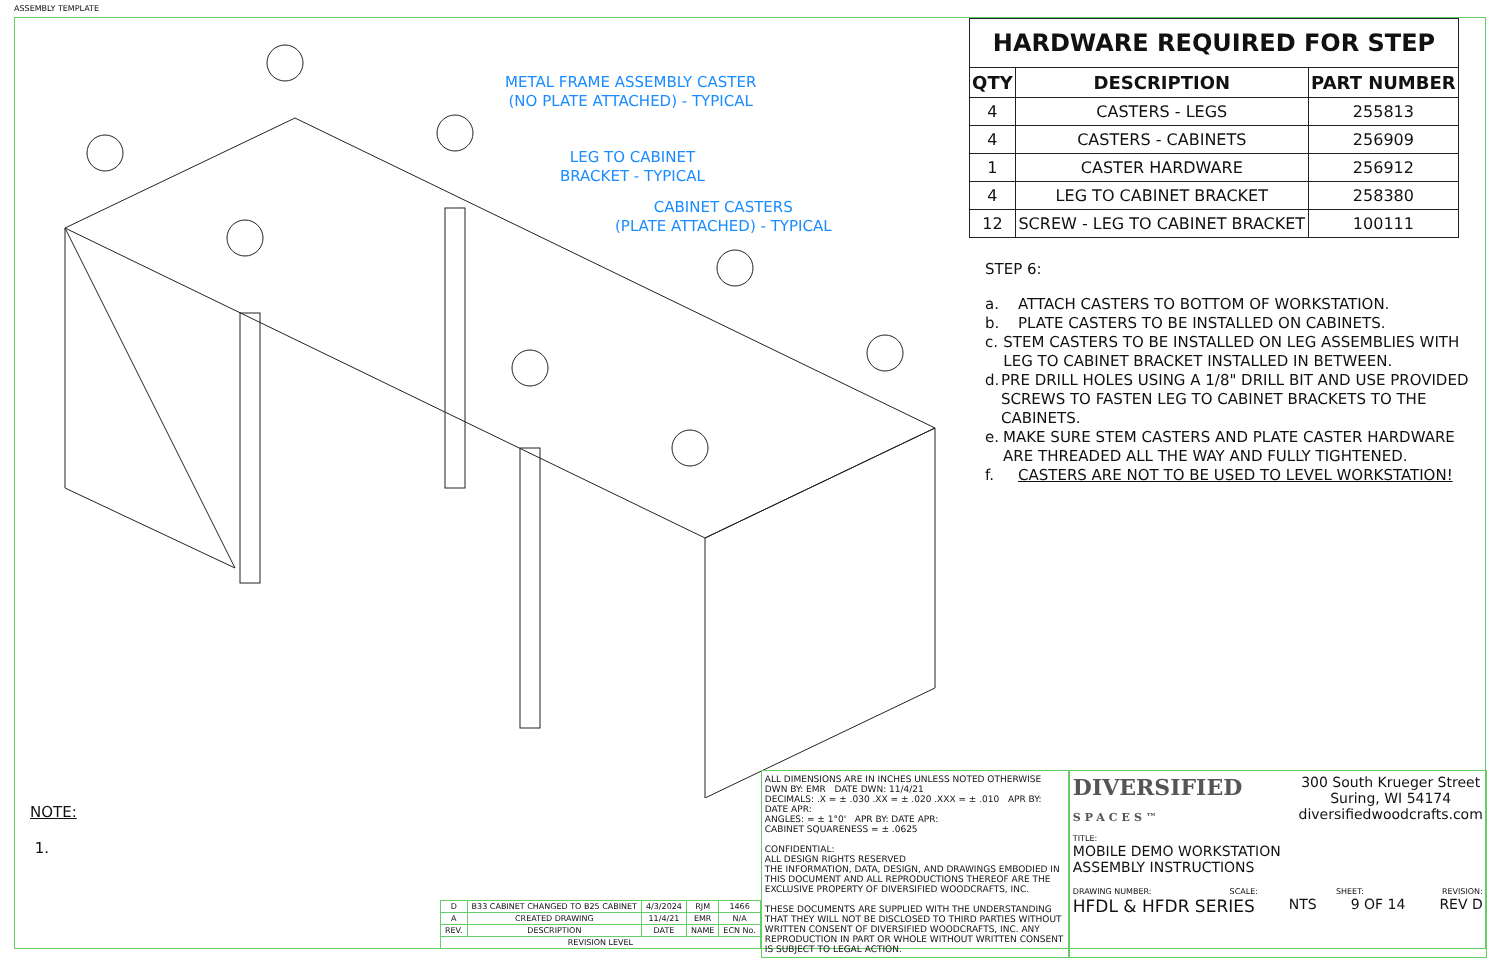ASSEMBLY TEMPLATE
METAL FRAME ASSEMBLY CASTER
(NO PLATE ATTACHED) - TYPICAL
LEG TO CABINET
BRACKET - TYPICAL
CABINET CASTERS
(PLATE ATTACHED) - TYPICAL
NOTE:
1.
| HARDWARE REQUIRED FOR STEP | | |
| --- | --- | --- |
| QTY | DESCRIPTION | PART NUMBER |
| 4 | CASTERS - LEGS | 255813 |
| 4 | CASTERS - CABINETS | 256909 |
| 1 | CASTER HARDWARE | 256912 |
| 4 | LEG TO CABINET BRACKET | 258380 |
| 12 | SCREW - LEG TO CABINET BRACKET | 100111 |
STEP 6:
a. ATTACH CASTERS TO BOTTOM OF WORKSTATION.
b. PLATE CASTERS TO BE INSTALLED ON CABINETS.
c. STEM CASTERS TO BE INSTALLED ON LEG ASSEMBLIES WITH LEG TO CABINET BRACKET INSTALLED IN BETWEEN.
d. PRE DRILL HOLES USING A 1/8" DRILL BIT AND USE PROVIDED SCREWS TO FASTEN LEG TO CABINET BRACKETS TO THE CABINETS.
e. MAKE SURE STEM CASTERS AND PLATE CASTER HARDWARE ARE THREADED ALL THE WAY AND FULLY TIGHTENED.
f. CASTERS ARE NOT TO BE USED TO LEVEL WORKSTATION!
| D | B33 CABINET CHANGED TO B25 CABINET | 4/3/2024 | RJM | 1466 |
| A | CREATED DRAWING | 11/4/21 | EMR | N/A |
| REV. | DESCRIPTION | DATE | NAME | ECN No. |
| REVISION LEVEL | | | | |
ALL DIMENSIONS ARE IN INCHES UNLESS NOTED OTHERWISE DWN BY: EMR DATE DWN: 11/4/21
DECIMALS: .X = ± .030 .XX = ± .020 .XXX = ± .010 APR BY: DATE APR:
ANGLES: = ± 1°0' APR BY: DATE APR:
CABINET SQUARENESS = ± .0625
CONFIDENTIAL:
ALL DESIGN RIGHTS RESERVED
THE INFORMATION, DATA, DESIGN, AND DRAWINGS EMBODIED IN THIS DOCUMENT AND ALL REPRODUCTIONS THEREOF ARE THE EXCLUSIVE PROPERTY OF DIVERSIFIED WOODCRAFTS, INC.
THESE DOCUMENTS ARE SUPPLIED WITH THE UNDERSTANDING THAT THEY WILL NOT BE DISCLOSED TO THIRD PARTIES WITHOUT WRITTEN CONSENT OF DIVERSIFIED WOODCRAFTS, INC. ANY REPRODUCTION IN PART OR WHOLE WITHOUT WRITTEN CONSENT IS SUBJECT TO LEGAL ACTION.
DIVERSIFIED
SPACES™
300 South Krueger Street
Suring, WI 54174
diversifiedwoodcrafts.com
TITLE:
MOBILE DEMO WORKSTATION
ASSEMBLY INSTRUCTIONS
DRAWING NUMBER: SCALE: SHEET: REVISION:
HFDL & HFDR SERIES NTS 9 OF 14 REV D